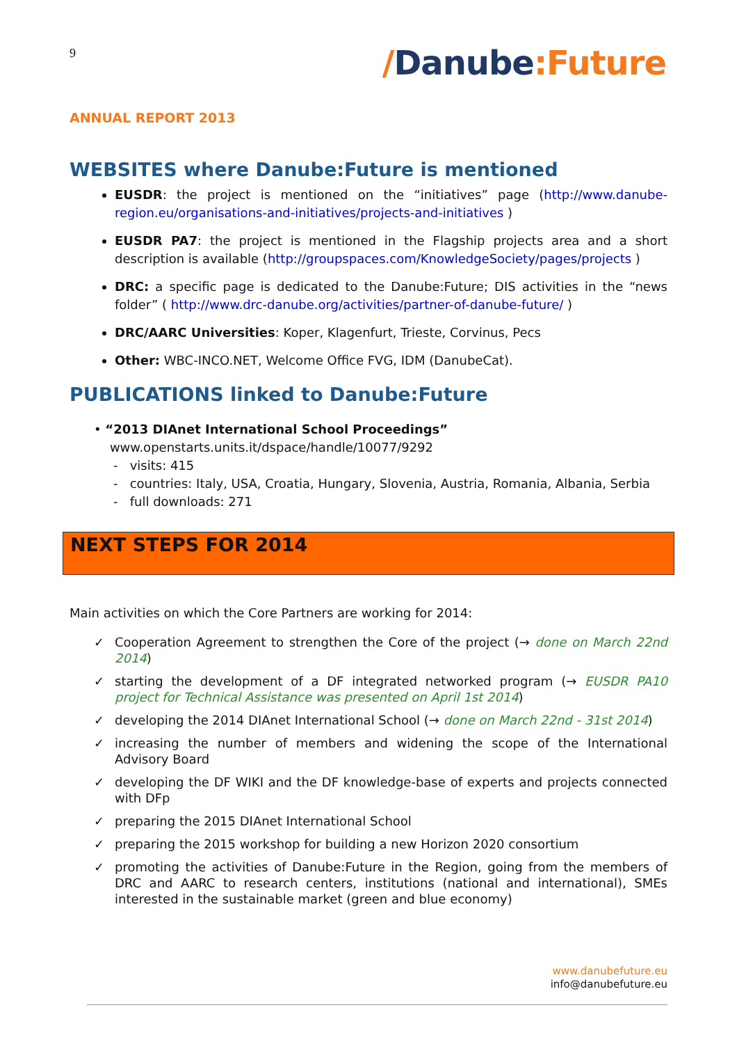9
/Danube:Future
ANNUAL REPORT 2013
WEBSITES where Danube:Future is mentioned
EUSDR: the project is mentioned on the “initiatives” page (http://www.danube-region.eu/organisations-and-initiatives/projects-and-initiatives )
EUSDR PA7: the project is mentioned in the Flagship projects area and a short description is available (http://groupspaces.com/KnowledgeSociety/pages/projects )
DRC: a specific page is dedicated to the Danube:Future; DIS activities in the “news folder” ( http://www.drc-danube.org/activities/partner-of-danube-future/ )
DRC/AARC Universities: Koper, Klagenfurt, Trieste, Corvinus, Pecs
Other: WBC-INCO.NET, Welcome Office FVG, IDM (DanubeCat).
PUBLICATIONS linked to Danube:Future
• “2013 DIAnet International School Proceedings”
www.openstarts.units.it/dspace/handle/10077/9292
- visits: 415
- countries: Italy, USA, Croatia, Hungary, Slovenia, Austria, Romania, Albania, Serbia
- full downloads: 271
NEXT STEPS FOR 2014
Main activities on which the Core Partners are working for 2014:
✓ Cooperation Agreement to strengthen the Core of the project (→ done on March 22nd 2014)
✓ starting the development of a DF integrated networked program (→ EUSDR PA10 project for Technical Assistance was presented on April 1st 2014)
✓ developing the 2014 DIAnet International School (→ done on March 22nd - 31st 2014)
✓ increasing the number of members and widening the scope of the International Advisory Board
✓ developing the DF WIKI and the DF knowledge-base of experts and projects connected with DFp
✓ preparing the 2015 DIAnet International School
✓ preparing the 2015 workshop for building a new Horizon 2020 consortium
✓ promoting the activities of Danube:Future in the Region, going from the members of DRC and AARC to research centers, institutions (national and international), SMEs interested in the sustainable market (green and blue economy)
www.danubefuture.eu
info@danubefuture.eu